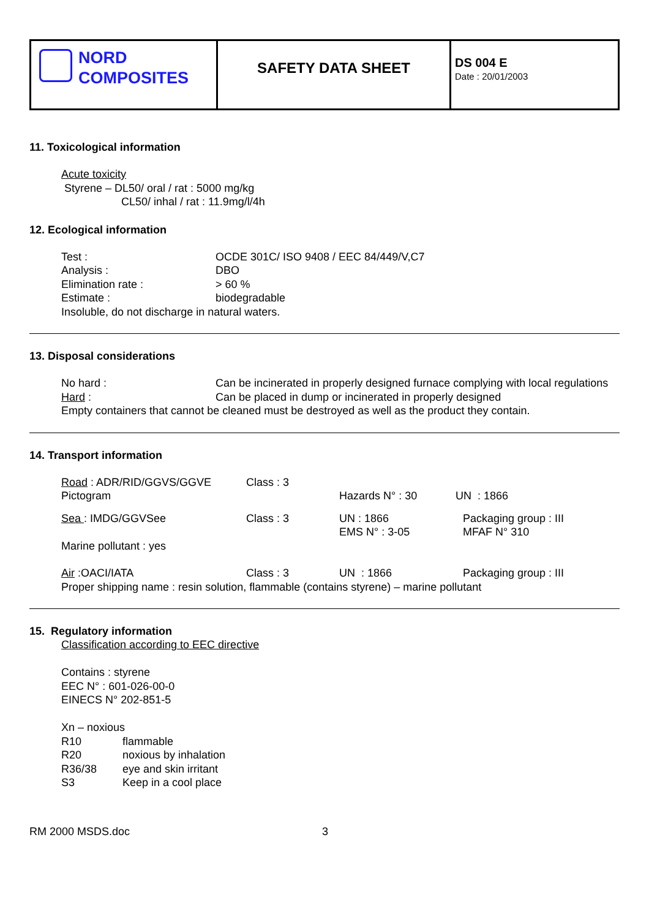| NORD COMPOSITES | SAFETY DATA SHEET | DS 004 E Date : 20/01/2003 |
11. Toxicological information
Acute toxicity
Styrene – DL50/ oral / rat : 5000 mg/kg
CL50/ inhal / rat : 11.9mg/l/4h
12. Ecological information
| Test : | OCDE 301C/ ISO 9408 / EEC 84/449/V,C7 |
| Analysis : | DBO |
| Elimination rate : | > 60 % |
| Estimate : | biodegradable |
Insoluble, do not discharge in natural waters.
13. Disposal considerations
| No hard : | Can be incinerated in properly designed furnace complying with local regulations |
| Hard : | Can be placed in dump or incinerated in properly designed |
Empty containers that cannot be cleaned must be destroyed as well as the product they contain.
14. Transport information
| Road : ADR/RID/GGVS/GGVE | Class : 3 | | |
| Pictogram | | Hazards N° : 30 | UN : 1866 |
| Sea : IMDG/GGVSee | Class : 3 | UN : 1866 EMS N° : 3-05 | Packaging group : III MFAF N° 310 |
| Marine pollutant : yes | | | |
| Air :OACI/IATA | Class : 3 | UN : 1866 | Packaging group : III |
Proper shipping name : resin solution, flammable (contains styrene) – marine pollutant
15. Regulatory information
Classification according to EEC directive
Contains : styrene
EEC N° : 601-026-00-0
EINECS N° 202-851-5
Xn – noxious
| R10 | flammable |
| R20 | noxious by inhalation |
| R36/38 | eye and skin irritant |
| S3 | Keep in a cool place |
RM 2000 MSDS.doc 3